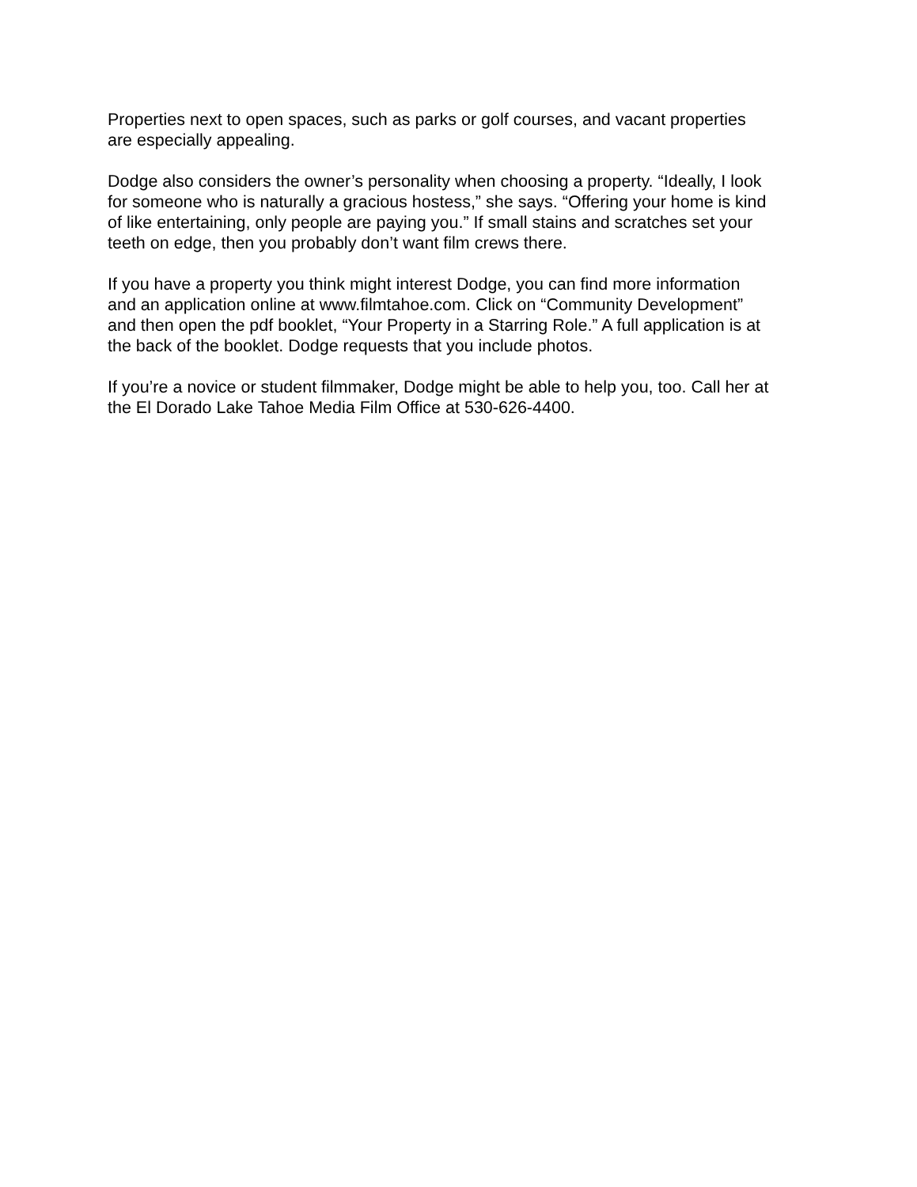Properties next to open spaces, such as parks or golf courses, and vacant properties
are especially appealing.
Dodge also considers the owner’s personality when choosing a property. “Ideally, I look
for someone who is naturally a gracious hostess,” she says. “Offering your home is kind
of like entertaining, only people are paying you.” If small stains and scratches set your
teeth on edge, then you probably don’t want film crews there.
If you have a property you think might interest Dodge, you can find more information
and an application online at www.filmtahoe.com. Click on “Community Development”
and then open the pdf booklet, “Your Property in a Starring Role.” A full application is at
the back of the booklet. Dodge requests that you include photos.
If you’re a novice or student filmmaker, Dodge might be able to help you, too. Call her at
the El Dorado Lake Tahoe Media Film Office at 530-626-4400.